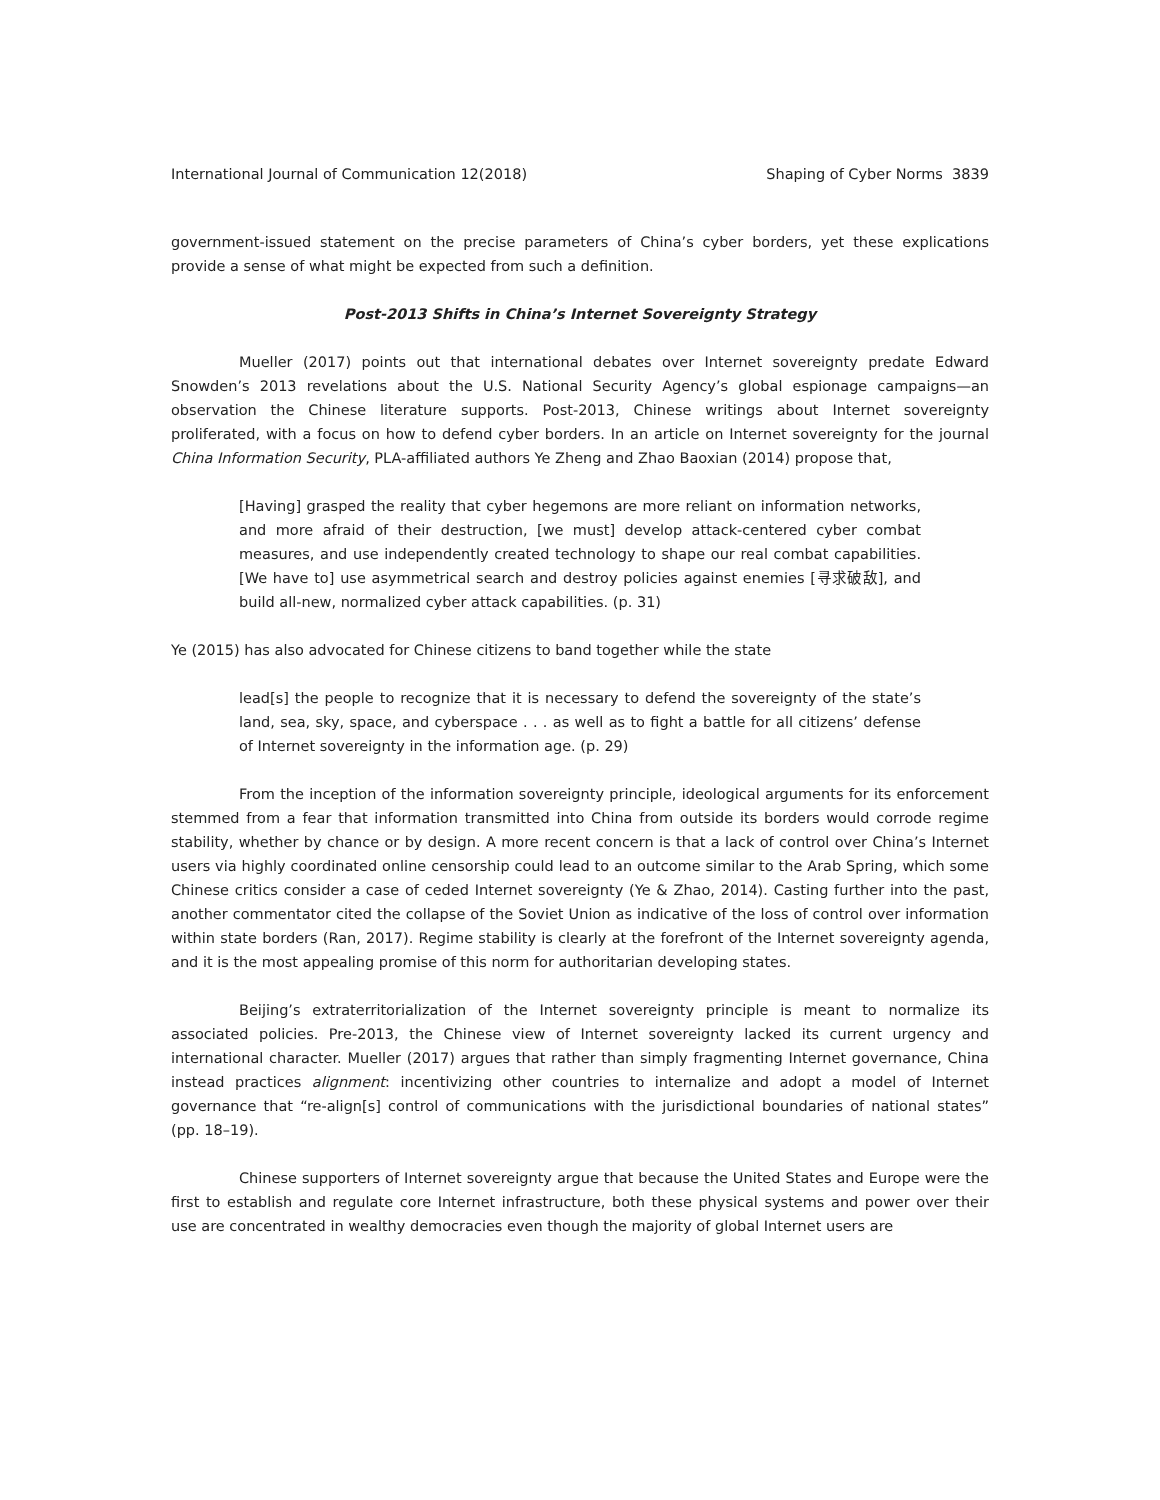International Journal of Communication 12(2018) Shaping of Cyber Norms 3839
government-issued statement on the precise parameters of China’s cyber borders, yet these explications provide a sense of what might be expected from such a definition.
Post-2013 Shifts in China’s Internet Sovereignty Strategy
Mueller (2017) points out that international debates over Internet sovereignty predate Edward Snowden’s 2013 revelations about the U.S. National Security Agency’s global espionage campaigns—an observation the Chinese literature supports. Post-2013, Chinese writings about Internet sovereignty proliferated, with a focus on how to defend cyber borders. In an article on Internet sovereignty for the journal China Information Security, PLA-affiliated authors Ye Zheng and Zhao Baoxian (2014) propose that,
[Having] grasped the reality that cyber hegemons are more reliant on information networks, and more afraid of their destruction, [we must] develop attack-centered cyber combat measures, and use independently created technology to shape our real combat capabilities. [We have to] use asymmetrical search and destroy policies against enemies [寻求破敌], and build all-new, normalized cyber attack capabilities. (p. 31)
Ye (2015) has also advocated for Chinese citizens to band together while the state
lead[s] the people to recognize that it is necessary to defend the sovereignty of the state’s land, sea, sky, space, and cyberspace . . . as well as to fight a battle for all citizens’ defense of Internet sovereignty in the information age. (p. 29)
From the inception of the information sovereignty principle, ideological arguments for its enforcement stemmed from a fear that information transmitted into China from outside its borders would corrode regime stability, whether by chance or by design. A more recent concern is that a lack of control over China’s Internet users via highly coordinated online censorship could lead to an outcome similar to the Arab Spring, which some Chinese critics consider a case of ceded Internet sovereignty (Ye & Zhao, 2014). Casting further into the past, another commentator cited the collapse of the Soviet Union as indicative of the loss of control over information within state borders (Ran, 2017). Regime stability is clearly at the forefront of the Internet sovereignty agenda, and it is the most appealing promise of this norm for authoritarian developing states.
Beijing’s extraterritorialization of the Internet sovereignty principle is meant to normalize its associated policies. Pre-2013, the Chinese view of Internet sovereignty lacked its current urgency and international character. Mueller (2017) argues that rather than simply fragmenting Internet governance, China instead practices alignment: incentivizing other countries to internalize and adopt a model of Internet governance that “re-align[s] control of communications with the jurisdictional boundaries of national states” (pp. 18–19).
Chinese supporters of Internet sovereignty argue that because the United States and Europe were the first to establish and regulate core Internet infrastructure, both these physical systems and power over their use are concentrated in wealthy democracies even though the majority of global Internet users are